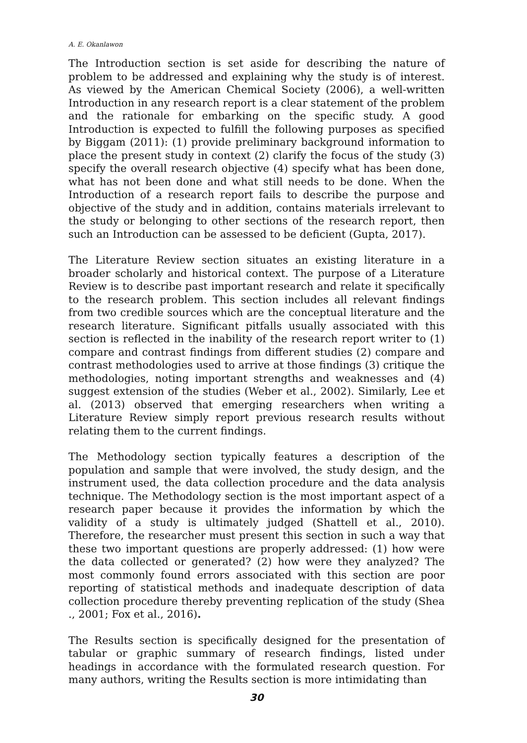A. E. Okanlawon
The Introduction section is set aside for describing the nature of problem to be addressed and explaining why the study is of interest. As viewed by the American Chemical Society (2006), a well-written Introduction in any research report is a clear statement of the problem and the rationale for embarking on the specific study. A good Introduction is expected to fulfill the following purposes as specified by Biggam (2011): (1) provide preliminary background information to place the present study in context (2) clarify the focus of the study (3) specify the overall research objective (4) specify what has been done, what has not been done and what still needs to be done. When the Introduction of a research report fails to describe the purpose and objective of the study and in addition, contains materials irrelevant to the study or belonging to other sections of the research report, then such an Introduction can be assessed to be deficient (Gupta, 2017).
The Literature Review section situates an existing literature in a broader scholarly and historical context. The purpose of a Literature Review is to describe past important research and relate it specifically to the research problem. This section includes all relevant findings from two credible sources which are the conceptual literature and the research literature. Significant pitfalls usually associated with this section is reflected in the inability of the research report writer to (1) compare and contrast findings from different studies (2) compare and contrast methodologies used to arrive at those findings (3) critique the methodologies, noting important strengths and weaknesses and (4) suggest extension of the studies (Weber et al., 2002). Similarly, Lee et al. (2013) observed that emerging researchers when writing a Literature Review simply report previous research results without relating them to the current findings.
The Methodology section typically features a description of the population and sample that were involved, the study design, and the instrument used, the data collection procedure and the data analysis technique. The Methodology section is the most important aspect of a research paper because it provides the information by which the validity of a study is ultimately judged (Shattell et al., 2010). Therefore, the researcher must present this section in such a way that these two important questions are properly addressed: (1) how were the data collected or generated? (2) how were they analyzed? The most commonly found errors associated with this section are poor reporting of statistical methods and inadequate description of data collection procedure thereby preventing replication of the study (Shea ., 2001; Fox et al., 2016).
The Results section is specifically designed for the presentation of tabular or graphic summary of research findings, listed under headings in accordance with the formulated research question. For many authors, writing the Results section is more intimidating than
30